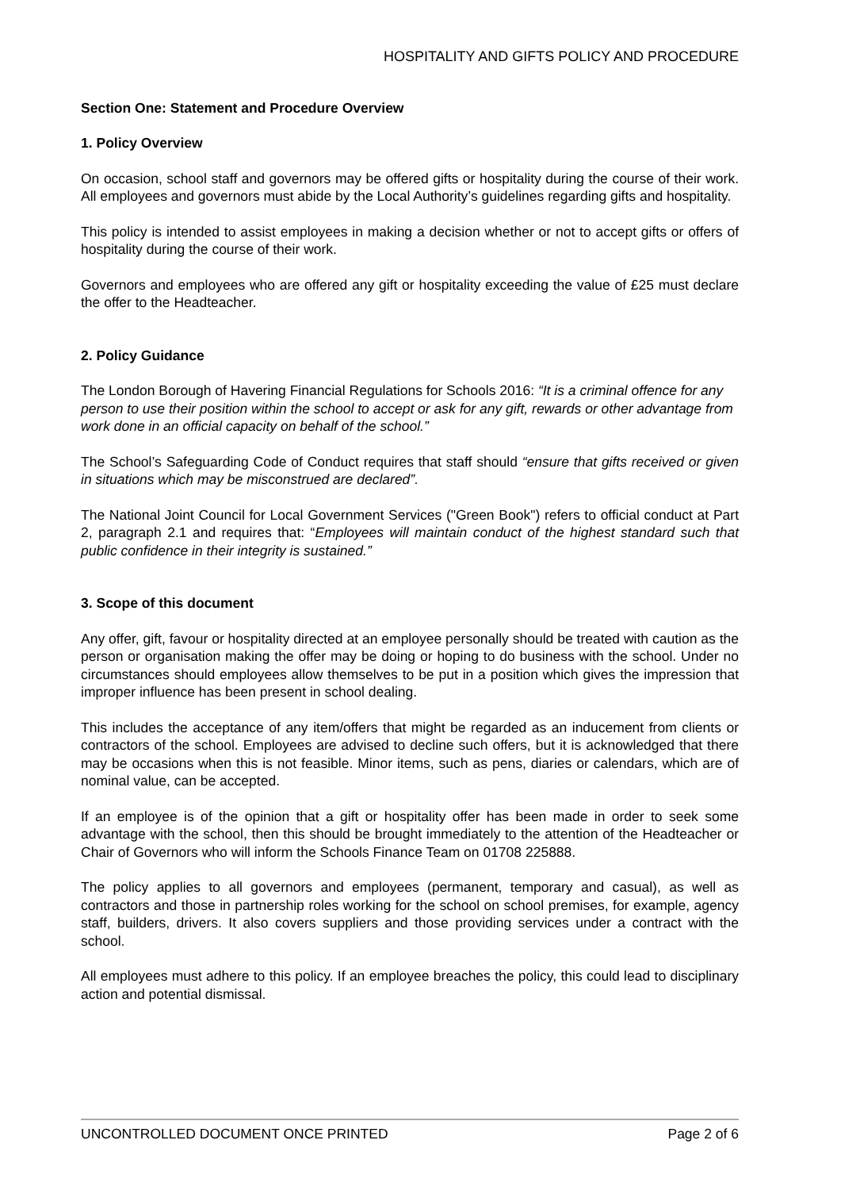HOSPITALITY AND GIFTS POLICY AND PROCEDURE
Section One: Statement and Procedure Overview
1. Policy Overview
On occasion, school staff and governors may be offered gifts or hospitality during the course of their work. All employees and governors must abide by the Local Authority’s guidelines regarding gifts and hospitality.
This policy is intended to assist employees in making a decision whether or not to accept gifts or offers of hospitality during the course of their work.
Governors and employees who are offered any gift or hospitality exceeding the value of £25 must declare the offer to the Headteacher.
2. Policy Guidance
The London Borough of Havering Financial Regulations for Schools 2016: “It is a criminal offence for any person to use their position within the school to accept or ask for any gift, rewards or other advantage from work done in an official capacity on behalf of the school.”
The School’s Safeguarding Code of Conduct requires that staff should “ensure that gifts received or given in situations which may be misconstrued are declared”.
The National Joint Council for Local Government Services ("Green Book") refers to official conduct at Part 2, paragraph 2.1 and requires that: “Employees will maintain conduct of the highest standard such that public confidence in their integrity is sustained.”
3. Scope of this document
Any offer, gift, favour or hospitality directed at an employee personally should be treated with caution as the person or organisation making the offer may be doing or hoping to do business with the school. Under no circumstances should employees allow themselves to be put in a position which gives the impression that improper influence has been present in school dealing.
This includes the acceptance of any item/offers that might be regarded as an inducement from clients or contractors of the school. Employees are advised to decline such offers, but it is acknowledged that there may be occasions when this is not feasible. Minor items, such as pens, diaries or calendars, which are of nominal value, can be accepted.
If an employee is of the opinion that a gift or hospitality offer has been made in order to seek some advantage with the school, then this should be brought immediately to the attention of the Headteacher or Chair of Governors who will inform the Schools Finance Team on 01708 225888.
The policy applies to all governors and employees (permanent, temporary and casual), as well as contractors and those in partnership roles working for the school on school premises, for example, agency staff, builders, drivers. It also covers suppliers and those providing services under a contract with the school.
All employees must adhere to this policy. If an employee breaches the policy, this could lead to disciplinary action and potential dismissal.
UNCONTROLLED DOCUMENT ONCE PRINTED Page 2 of 6